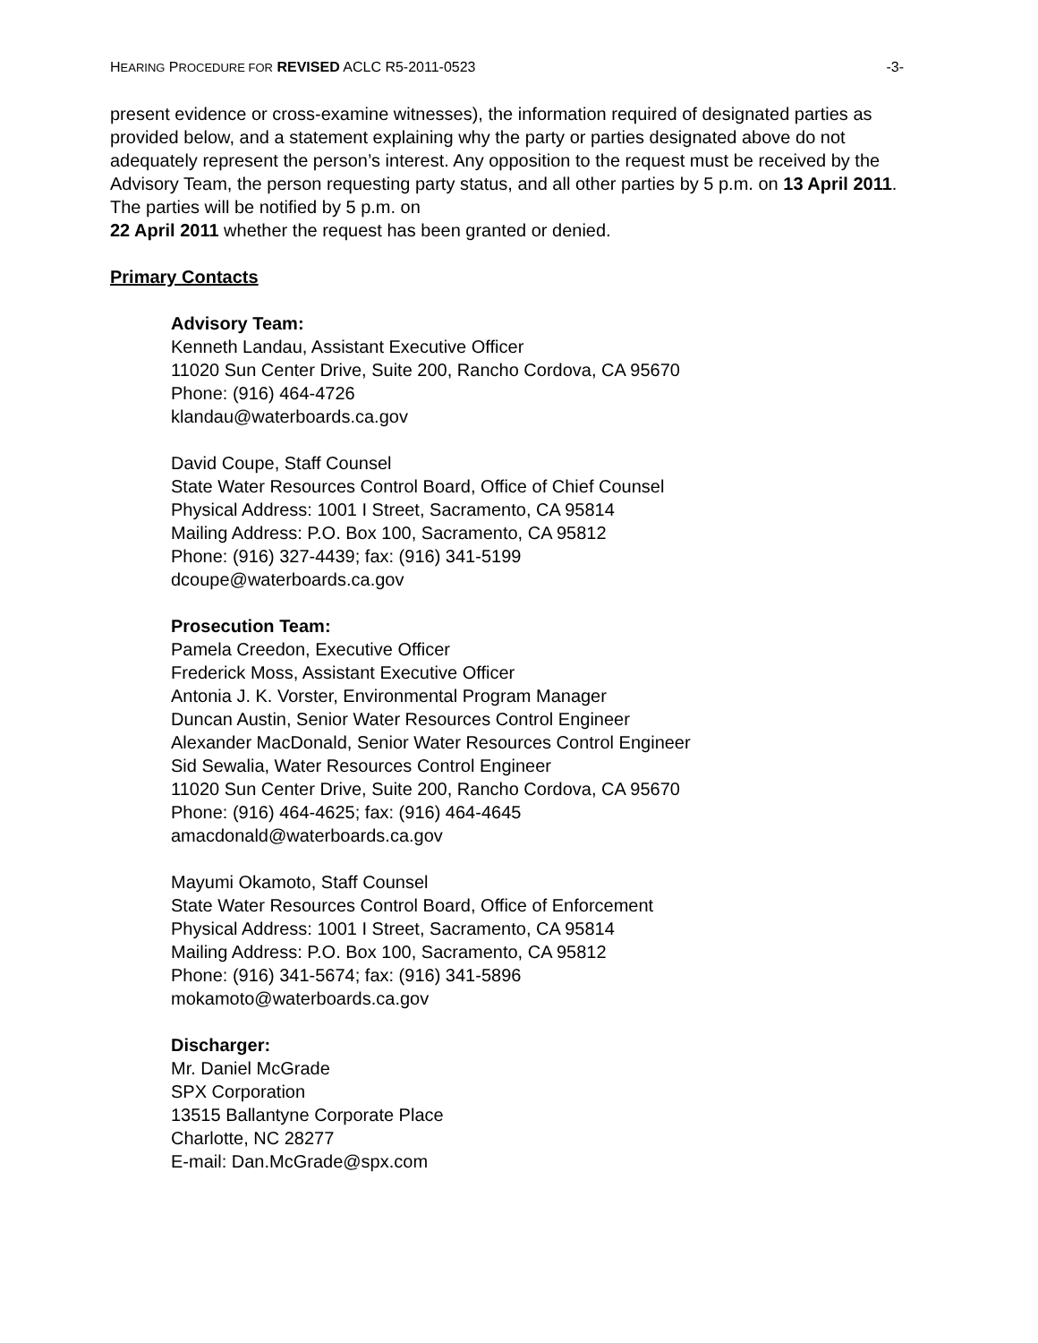HEARING PROCEDURE FOR REVISED ACLC R5-2011-0523 -3-
present evidence or cross-examine witnesses), the information required of designated parties as provided below, and a statement explaining why the party or parties designated above do not adequately represent the person’s interest. Any opposition to the request must be received by the Advisory Team, the person requesting party status, and all other parties by 5 p.m. on 13 April 2011. The parties will be notified by 5 p.m. on
22 April 2011 whether the request has been granted or denied.
Primary Contacts
Advisory Team:
Kenneth Landau, Assistant Executive Officer
11020 Sun Center Drive, Suite 200, Rancho Cordova, CA 95670
Phone: (916) 464-4726
klandau@waterboards.ca.gov
David Coupe, Staff Counsel
State Water Resources Control Board, Office of Chief Counsel
Physical Address: 1001 I Street, Sacramento, CA 95814
Mailing Address: P.O. Box 100, Sacramento, CA 95812
Phone: (916) 327-4439; fax: (916) 341-5199
dcoupe@waterboards.ca.gov
Prosecution Team:
Pamela Creedon, Executive Officer
Frederick Moss, Assistant Executive Officer
Antonia J. K. Vorster, Environmental Program Manager
Duncan Austin, Senior Water Resources Control Engineer
Alexander MacDonald, Senior Water Resources Control Engineer
Sid Sewalia, Water Resources Control Engineer
11020 Sun Center Drive, Suite 200, Rancho Cordova, CA 95670
Phone: (916) 464-4625; fax: (916) 464-4645
amacdonald@waterboards.ca.gov
Mayumi Okamoto, Staff Counsel
State Water Resources Control Board, Office of Enforcement
Physical Address: 1001 I Street, Sacramento, CA 95814
Mailing Address: P.O. Box 100, Sacramento, CA 95812
Phone: (916) 341-5674; fax: (916) 341-5896
mokamoto@waterboards.ca.gov
Discharger:
Mr. Daniel McGrade
SPX Corporation
13515 Ballantyne Corporate Place
Charlotte, NC 28277
E-mail: Dan.McGrade@spx.com